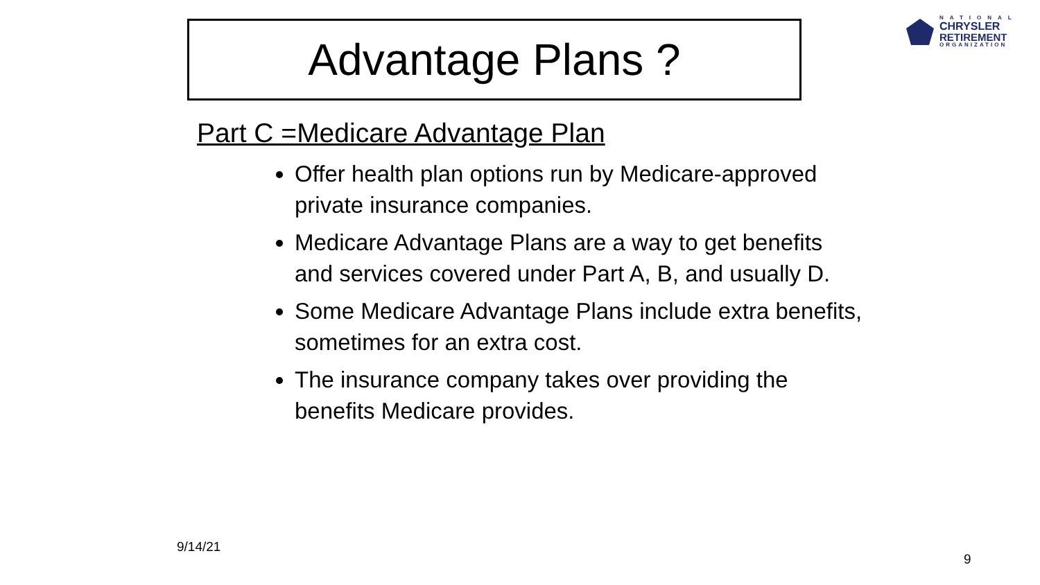Advantage Plans ?
NATIONAL
CHRYSLER
RETIREMENT
ORGANIZATION
Part C =Medicare Advantage Plan
Offer health plan options run by Medicare-approved private insurance companies.
Medicare Advantage Plans are a way to get benefits and services covered under Part A, B, and usually D.
Some Medicare Advantage Plans include extra benefits, sometimes for an extra cost.
The insurance company takes over providing the benefits Medicare provides.
9/14/21
9